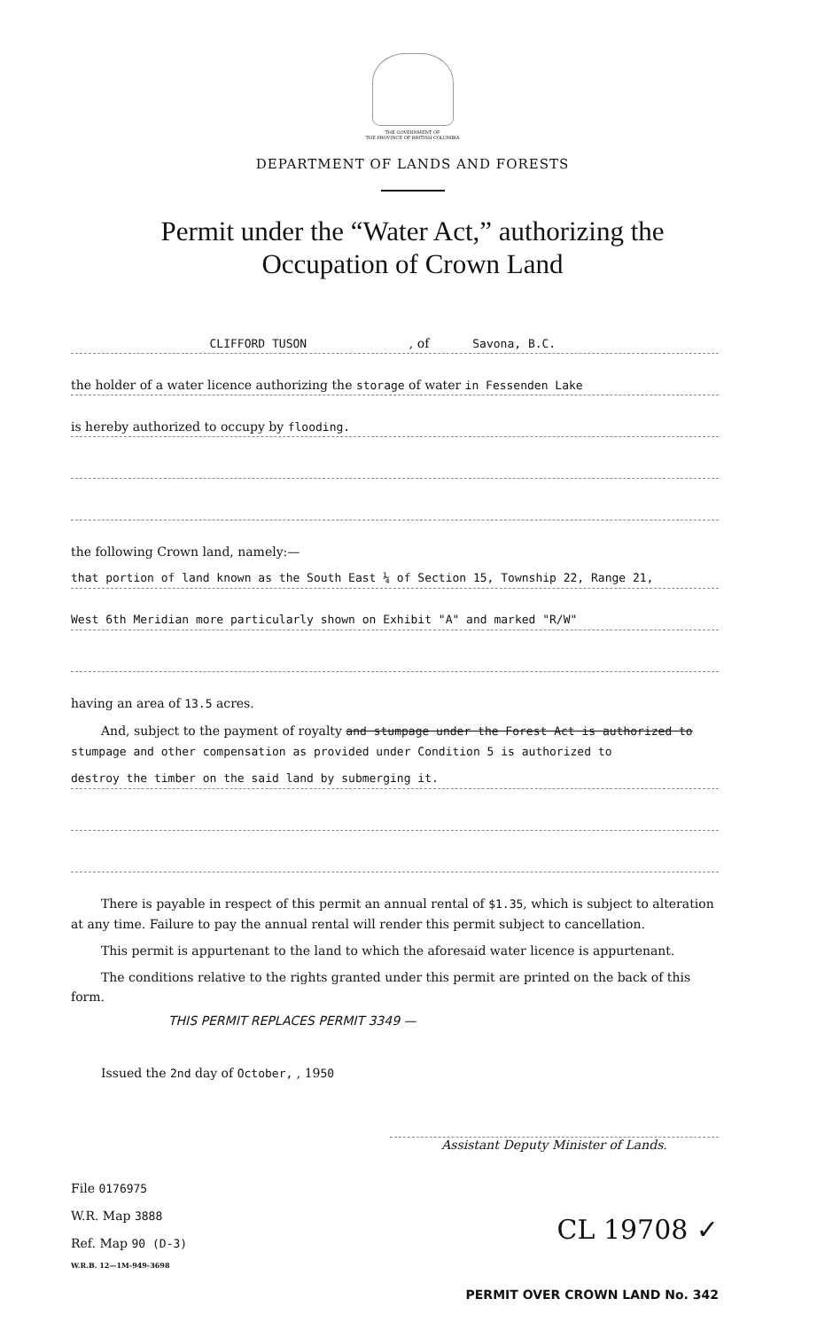THE GOVERNMENT OF
THE PROVINCE OF BRITISH COLUMBIA
DEPARTMENT OF LANDS AND FORESTS
Permit under the “Water Act,” authorizing the
Occupation of Crown Land
CLIFFORD TUSON , of Savona, B.C.
the holder of a water licence authorizing the storage of water in Fessenden Lake
is hereby authorized to occupy by flooding.
the following Crown land, namely:—
that portion of land known as the South East ¼ of Section 15, Township 22, Range 21,
West 6th Meridian more particularly shown on Exhibit "A" and marked "R/W"
having an area of 13.5 acres.
And, subject to the payment of royalty and stumpage under the Forest Act is authorized to stumpage and other compensation as provided under Condition 5 is authorized to
destroy the timber on the said land by submerging it.
There is payable in respect of this permit an annual rental of $1.35, which is subject to alteration at any time. Failure to pay the annual rental will render this permit subject to cancellation.
This permit is appurtenant to the land to which the aforesaid water licence is appurtenant.
The conditions relative to the rights granted under this permit are printed on the back of this form.
THIS PERMIT REPLACES PERMIT 3349 —
Issued the 2nd day of October, , 1950
Assistant Deputy Minister of Lands.
File 0176975
W.R. Map 3888
Ref. Map 90 (D-3)
W.R.B. 12—1M-949-3698
CL 19708 ✓
PERMIT OVER CROWN LAND No. 342